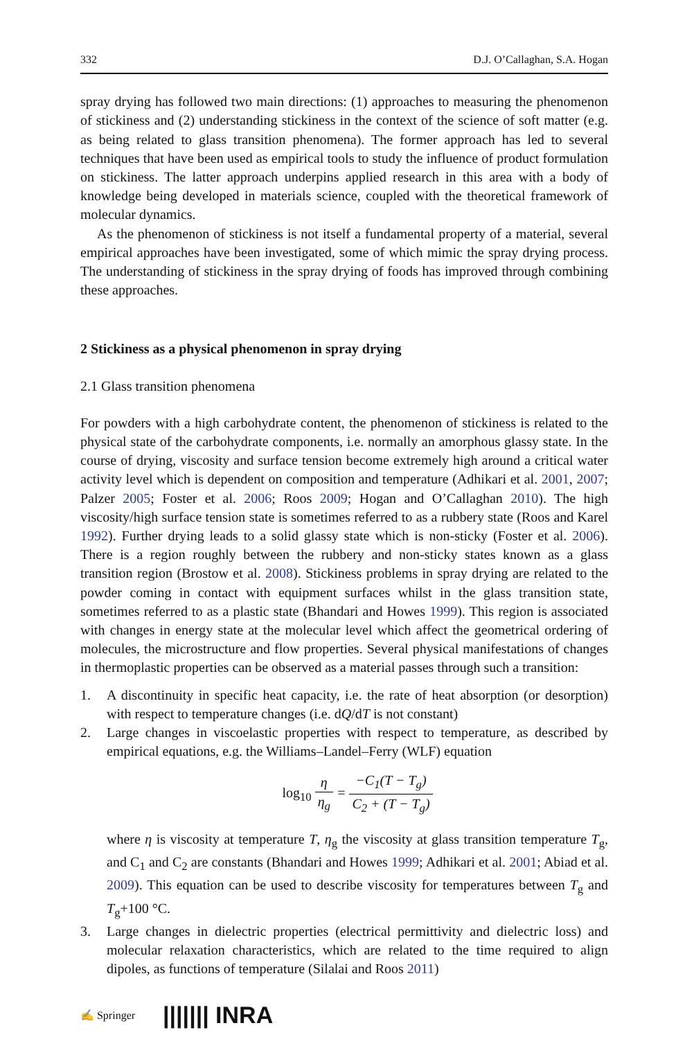332 D.J. O’Callaghan, S.A. Hogan
spray drying has followed two main directions: (1) approaches to measuring the phenomenon of stickiness and (2) understanding stickiness in the context of the science of soft matter (e.g. as being related to glass transition phenomena). The former approach has led to several techniques that have been used as empirical tools to study the influence of product formulation on stickiness. The latter approach underpins applied research in this area with a body of knowledge being developed in materials science, coupled with the theoretical framework of molecular dynamics.
As the phenomenon of stickiness is not itself a fundamental property of a material, several empirical approaches have been investigated, some of which mimic the spray drying process. The understanding of stickiness in the spray drying of foods has improved through combining these approaches.
2 Stickiness as a physical phenomenon in spray drying
2.1 Glass transition phenomena
For powders with a high carbohydrate content, the phenomenon of stickiness is related to the physical state of the carbohydrate components, i.e. normally an amorphous glassy state. In the course of drying, viscosity and surface tension become extremely high around a critical water activity level which is dependent on composition and temperature (Adhikari et al. 2001, 2007; Palzer 2005; Foster et al. 2006; Roos 2009; Hogan and O’Callaghan 2010). The high viscosity/high surface tension state is sometimes referred to as a rubbery state (Roos and Karel 1992). Further drying leads to a solid glassy state which is non-sticky (Foster et al. 2006). There is a region roughly between the rubbery and non-sticky states known as a glass transition region (Brostow et al. 2008). Stickiness problems in spray drying are related to the powder coming in contact with equipment surfaces whilst in the glass transition state, sometimes referred to as a plastic state (Bhandari and Howes 1999). This region is associated with changes in energy state at the molecular level which affect the geometrical ordering of molecules, the microstructure and flow properties. Several physical manifestations of changes in thermoplastic properties can be observed as a material passes through such a transition:
1. A discontinuity in specific heat capacity, i.e. the rate of heat absorption (or desorption) with respect to temperature changes (i.e. dQ/dT is not constant)
2. Large changes in viscoelastic properties with respect to temperature, as described by empirical equations, e.g. the Williams–Landel–Ferry (WLF) equation
log<sub>10</sub> η η<sub>g</sub> = −C<sub>1</sub>(T − T<sub>g</sub>) C<sub>2</sub> + (T − T<sub>g</sub>)
where η is viscosity at temperature T, η<sub>g</sub> the viscosity at glass transition temperature T<sub>g</sub>, and C<sub>1</sub> and C<sub>2</sub> are constants (Bhandari and Howes 1999; Adhikari et al. 2001; Abiad et al. 2009). This equation can be used to describe viscosity for temperatures between T<sub>g</sub> and T<sub>g</sub>+100 °C.
3. Large changes in dielectric properties (electrical permittivity and dielectric loss) and molecular relaxation characteristics, which are related to the time required to align dipoles, as functions of temperature (Silalai and Roos 2011)
✍ Springer ||||||| INRA